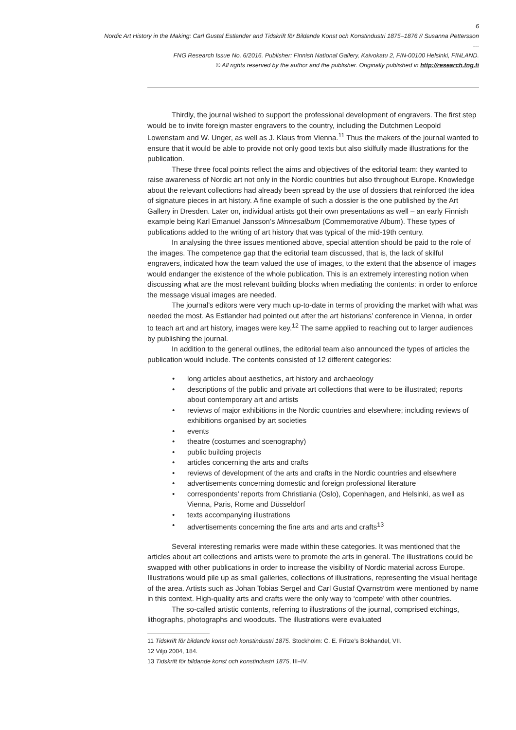6
Nordic Art History in the Making: Carl Gustaf Estlander and Tidskrift för Bildande Konst och Konstindustri 1875–1876 // Susanna Pettersson
---
FNG Research Issue No. 6/2016. Publisher: Finnish National Gallery, Kaivokatu 2, FIN-00100 Helsinki, FINLAND.
© All rights reserved by the author and the publisher. Originally published in http://research.fng.fi
Thirdly, the journal wished to support the professional development of engravers. The first step would be to invite foreign master engravers to the country, including the Dutchmen Leopold Lowenstam and W. Unger, as well as J. Klaus from Vienna.<sup>11</sup> Thus the makers of the journal wanted to ensure that it would be able to provide not only good texts but also skilfully made illustrations for the publication.
These three focal points reflect the aims and objectives of the editorial team: they wanted to raise awareness of Nordic art not only in the Nordic countries but also throughout Europe. Knowledge about the relevant collections had already been spread by the use of dossiers that reinforced the idea of signature pieces in art history. A fine example of such a dossier is the one published by the Art Gallery in Dresden. Later on, individual artists got their own presentations as well – an early Finnish example being Karl Emanuel Jansson’s Minnesalbum (Commemorative Album). These types of publications added to the writing of art history that was typical of the mid-19th century.
In analysing the three issues mentioned above, special attention should be paid to the role of the images. The competence gap that the editorial team discussed, that is, the lack of skilful engravers, indicated how the team valued the use of images, to the extent that the absence of images would endanger the existence of the whole publication. This is an extremely interesting notion when discussing what are the most relevant building blocks when mediating the contents: in order to enforce the message visual images are needed.
The journal’s editors were very much up-to-date in terms of providing the market with what was needed the most. As Estlander had pointed out after the art historians’ conference in Vienna, in order to teach art and art history, images were key.<sup>12</sup> The same applied to reaching out to larger audiences by publishing the journal.
In addition to the general outlines, the editorial team also announced the types of articles the publication would include. The contents consisted of 12 different categories:
• long articles about aesthetics, art history and archaeology
• descriptions of the public and private art collections that were to be illustrated; reports about contemporary art and artists
• reviews of major exhibitions in the Nordic countries and elsewhere; including reviews of exhibitions organised by art societies
• events
• theatre (costumes and scenography)
• public building projects
• articles concerning the arts and crafts
• reviews of development of the arts and crafts in the Nordic countries and elsewhere
• advertisements concerning domestic and foreign professional literature
• correspondents’ reports from Christiania (Oslo), Copenhagen, and Helsinki, as well as Vienna, Paris, Rome and Düsseldorf
• texts accompanying illustrations
• advertisements concerning the fine arts and arts and crafts<sup>13</sup>
Several interesting remarks were made within these categories. It was mentioned that the articles about art collections and artists were to promote the arts in general. The illustrations could be swapped with other publications in order to increase the visibility of Nordic material across Europe. Illustrations would pile up as small galleries, collections of illustrations, representing the visual heritage of the area. Artists such as Johan Tobias Sergel and Carl Gustaf Qvarnström were mentioned by name in this context. High-quality arts and crafts were the only way to ‘compete’ with other countries.
The so-called artistic contents, referring to illustrations of the journal, comprised etchings, lithographs, photographs and woodcuts. The illustrations were evaluated
11 Tidskrift för bildande konst och konstindustri 1875. Stockholm: C. E. Fritze’s Bokhandel, VII.
12 Viljo 2004, 184.
13 Tidskrift för bildande konst och konstindustri 1875, III–IV.